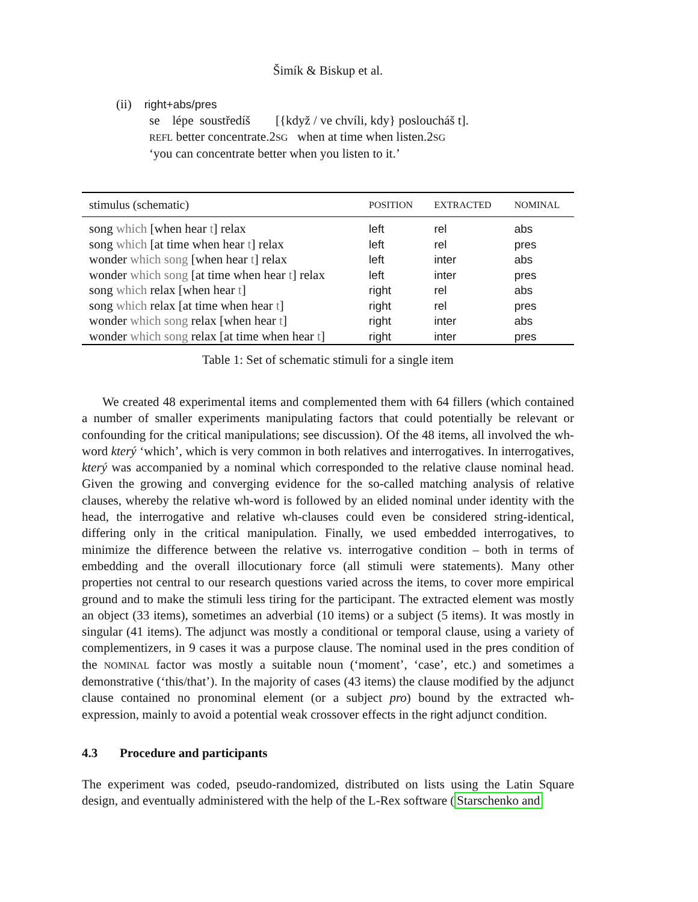Šimík & Biskup et al.
(ii) right+abs/pres
se lépe soustředíš [{když / ve chvíli, kdy} posloucháš t].
REFL better concentrate.2SG when at time when listen.2SG
‘you can concentrate better when you listen to it.’
| stimulus (schematic) | POSITION | EXTRACTED | NOMINAL |
| --- | --- | --- | --- |
| song which [when hear t ] relax | left | rel | abs |
| song which [at time when hear t ] relax | left | rel | pres |
| wonder which song [when hear t ] relax | left | inter | abs |
| wonder which song [at time when hear t ] relax | left | inter | pres |
| song which relax [when hear t ] | right | rel | abs |
| song which relax [at time when hear t ] | right | rel | pres |
| wonder which song relax [when hear t ] | right | inter | abs |
| wonder which song relax [at time when hear t ] | right | inter | pres |
Table 1: Set of schematic stimuli for a single item
We created 48 experimental items and complemented them with 64 fillers (which contained a number of smaller experiments manipulating factors that could potentially be relevant or confounding for the critical manipulations; see discussion). Of the 48 items, all involved the wh-word který ‘which’, which is very common in both relatives and interrogatives. In interrogatives, který was accompanied by a nominal which corresponded to the relative clause nominal head. Given the growing and converging evidence for the so-called matching analysis of relative clauses, whereby the relative wh-word is followed by an elided nominal under identity with the head, the interrogative and relative wh-clauses could even be considered string-identical, differing only in the critical manipulation. Finally, we used embedded interrogatives, to minimize the difference between the relative vs. interrogative condition – both in terms of embedding and the overall illocutionary force (all stimuli were statements). Many other properties not central to our research questions varied across the items, to cover more empirical ground and to make the stimuli less tiring for the participant. The extracted element was mostly an object (33 items), sometimes an adverbial (10 items) or a subject (5 items). It was mostly in singular (41 items). The adjunct was mostly a conditional or temporal clause, using a variety of complementizers, in 9 cases it was a purpose clause. The nominal used in the pres condition of the NOMINAL factor was mostly a suitable noun (‘moment’, ‘case’, etc.) and sometimes a demonstrative (‘this/that’). In the majority of cases (43 items) the clause modified by the adjunct clause contained no pronominal element (or a subject pro) bound by the extracted wh-expression, mainly to avoid a potential weak crossover effects in the right adjunct condition.
4.3 Procedure and participants
The experiment was coded, pseudo-randomized, distributed on lists using the Latin Square design, and eventually administered with the help of the L-Rex software (Starschenko and